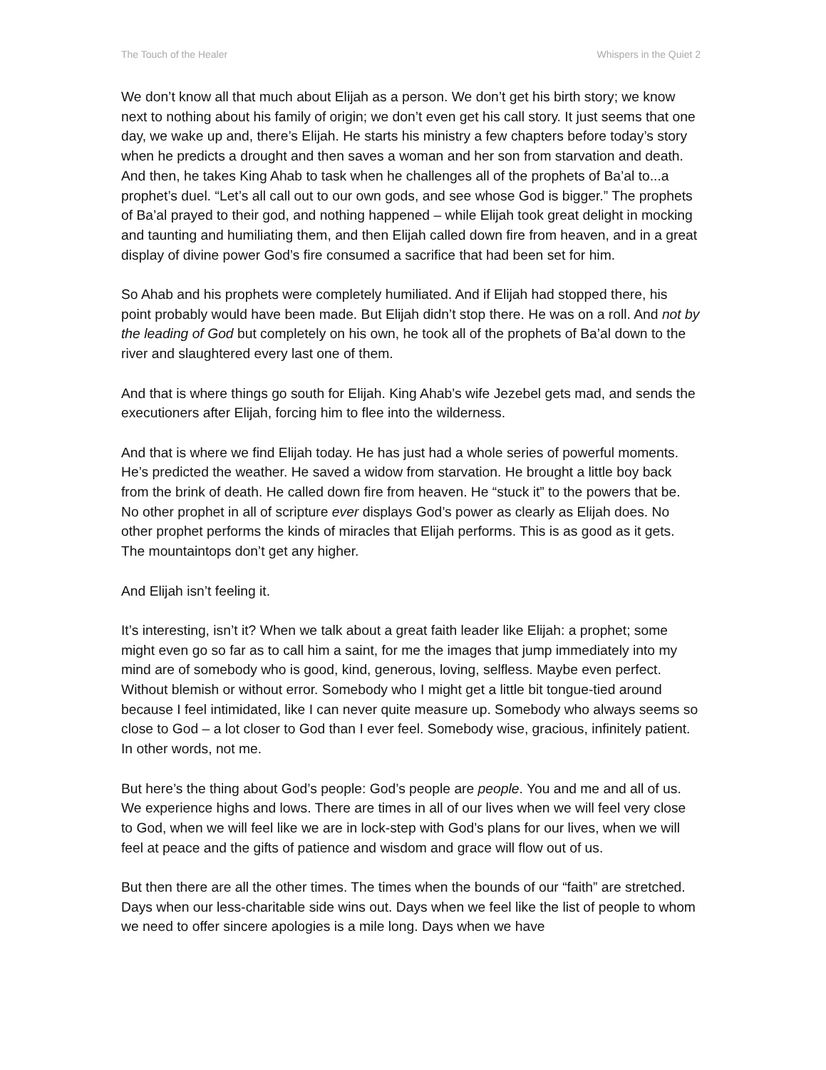The Touch of the Healer Whispers in the Quiet 2
We don’t know all that much about Elijah as a person. We don’t get his birth story; we know next to nothing about his family of origin; we don’t even get his call story. It just seems that one day, we wake up and, there’s Elijah. He starts his ministry a few chapters before today’s story when he predicts a drought and then saves a woman and her son from starvation and death. And then, he takes King Ahab to task when he challenges all of the prophets of Ba’al to...a prophet’s duel. “Let’s all call out to our own gods, and see whose God is bigger.” The prophets of Ba’al prayed to their god, and nothing happened – while Elijah took great delight in mocking and taunting and humiliating them, and then Elijah called down fire from heaven, and in a great display of divine power God’s fire consumed a sacrifice that had been set for him.
So Ahab and his prophets were completely humiliated. And if Elijah had stopped there, his point probably would have been made. But Elijah didn’t stop there. He was on a roll. And not by the leading of God but completely on his own, he took all of the prophets of Ba’al down to the river and slaughtered every last one of them.
And that is where things go south for Elijah. King Ahab’s wife Jezebel gets mad, and sends the executioners after Elijah, forcing him to flee into the wilderness.
And that is where we find Elijah today. He has just had a whole series of powerful moments. He’s predicted the weather. He saved a widow from starvation. He brought a little boy back from the brink of death. He called down fire from heaven. He “stuck it” to the powers that be. No other prophet in all of scripture ever displays God’s power as clearly as Elijah does. No other prophet performs the kinds of miracles that Elijah performs. This is as good as it gets. The mountaintops don’t get any higher.
And Elijah isn’t feeling it.
It’s interesting, isn’t it? When we talk about a great faith leader like Elijah: a prophet; some might even go so far as to call him a saint, for me the images that jump immediately into my mind are of somebody who is good, kind, generous, loving, selfless. Maybe even perfect. Without blemish or without error. Somebody who I might get a little bit tongue-tied around because I feel intimidated, like I can never quite measure up. Somebody who always seems so close to God – a lot closer to God than I ever feel. Somebody wise, gracious, infinitely patient. In other words, not me.
But here’s the thing about God’s people: God’s people are people. You and me and all of us. We experience highs and lows. There are times in all of our lives when we will feel very close to God, when we will feel like we are in lock-step with God’s plans for our lives, when we will feel at peace and the gifts of patience and wisdom and grace will flow out of us.
But then there are all the other times. The times when the bounds of our “faith” are stretched. Days when our less-charitable side wins out. Days when we feel like the list of people to whom we need to offer sincere apologies is a mile long. Days when we have